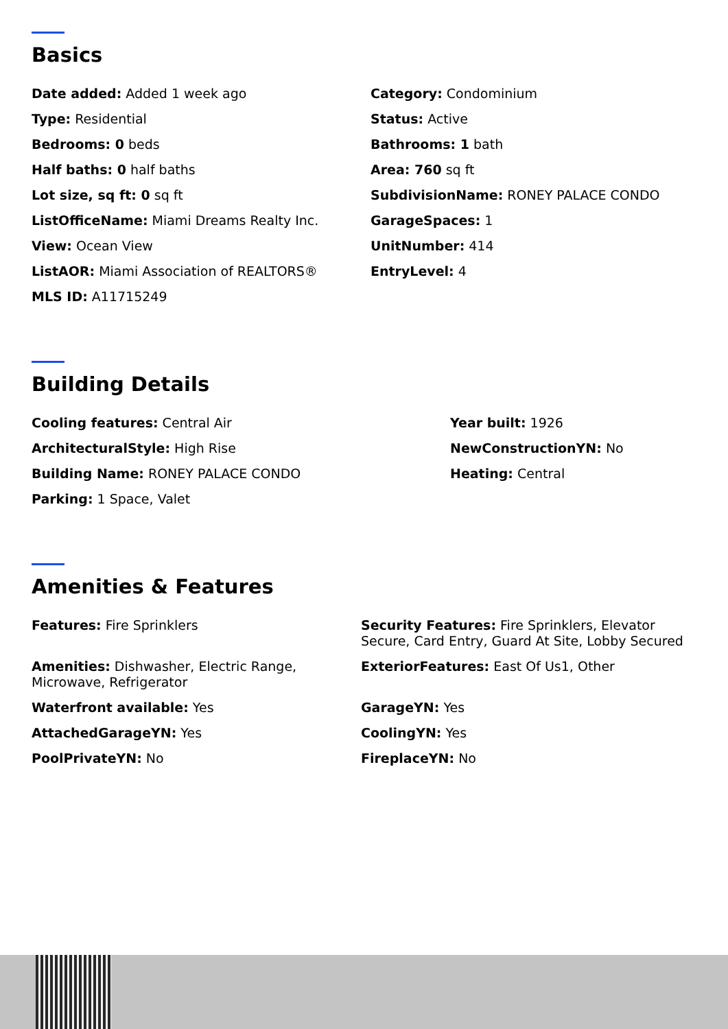Basics
Date added: Added 1 week ago
Category: Condominium
Type: Residential
Status: Active
Bedrooms: 0 beds
Bathrooms: 1 bath
Half baths: 0 half baths
Area: 760 sq ft
Lot size, sq ft: 0 sq ft
SubdivisionName: RONEY PALACE CONDO
ListOfficeName: Miami Dreams Realty Inc.
GarageSpaces: 1
View: Ocean View
UnitNumber: 414
ListAOR: Miami Association of REALTORS®
EntryLevel: 4
MLS ID: A11715249
Building Details
Cooling features: Central Air
Year built: 1926
ArchitecturalStyle: High Rise
NewConstructionYN: No
Building Name: RONEY PALACE CONDO
Heating: Central
Parking: 1 Space, Valet
Amenities & Features
Features: Fire Sprinklers
Security Features: Fire Sprinklers, Elevator Secure, Card Entry, Guard At Site, Lobby Secured
Amenities: Dishwasher, Electric Range, Microwave, Refrigerator
ExteriorFeatures: East Of Us1, Other
Waterfront available: Yes
GarageYN: Yes
AttachedGarageYN: Yes
CoolingYN: Yes
PoolPrivateYN: No
FireplaceYN: No